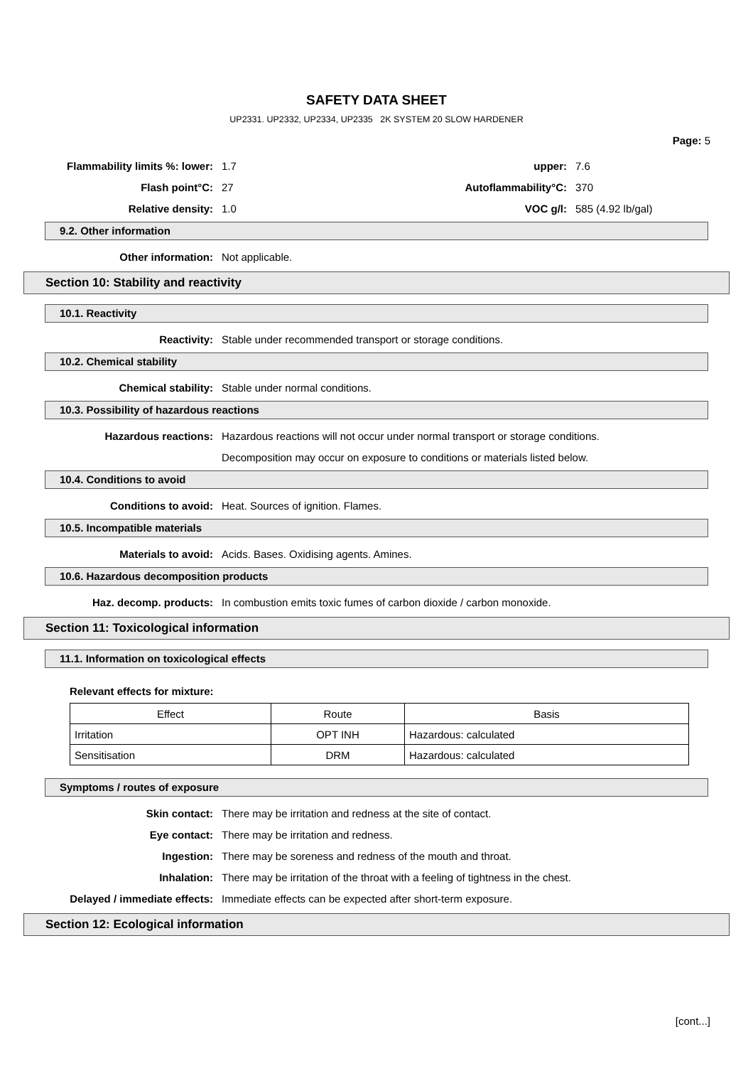SAFETY DATA SHEET
UP2331. UP2332, UP2334, UP2335 2K SYSTEM 20 SLOW HARDENER
Page: 5
Flammability limits %: lower: 1.7 upper: 7.6
Flash point°C: 27 Autoflammability°C: 370
Relative density: 1.0 VOC g/l: 585 (4.92 lb/gal)
9.2. Other information
Other information: Not applicable.
Section 10: Stability and reactivity
10.1. Reactivity
Reactivity:
Stable under recommended transport or storage conditions.
10.2. Chemical stability
Chemical stability:
Stable under normal conditions.
10.3. Possibility of hazardous reactions
Hazardous reactions:
Hazardous reactions will not occur under normal transport or storage conditions.
Decomposition may occur on exposure to conditions or materials listed below.
10.4. Conditions to avoid
Conditions to avoid:
Heat. Sources of ignition. Flames.
10.5. Incompatible materials
Materials to avoid:
Acids. Bases. Oxidising agents. Amines.
10.6. Hazardous decomposition products
Haz. decomp. products:
In combustion emits toxic fumes of carbon dioxide / carbon monoxide.
Section 11: Toxicological information
11.1. Information on toxicological effects
Relevant effects for mixture:
| Effect | Route | Basis |
| Irritation | OPT INH | Hazardous: calculated |
| Sensitisation | DRM | Hazardous: calculated |
Symptoms / routes of exposure
Skin contact:
There may be irritation and redness at the site of contact.
Eye contact:
There may be irritation and redness.
Ingestion:
There may be soreness and redness of the mouth and throat.
Inhalation:
There may be irritation of the throat with a feeling of tightness in the chest.
Delayed / immediate effects:
Immediate effects can be expected after short-term exposure.
Section 12: Ecological information
[cont...]